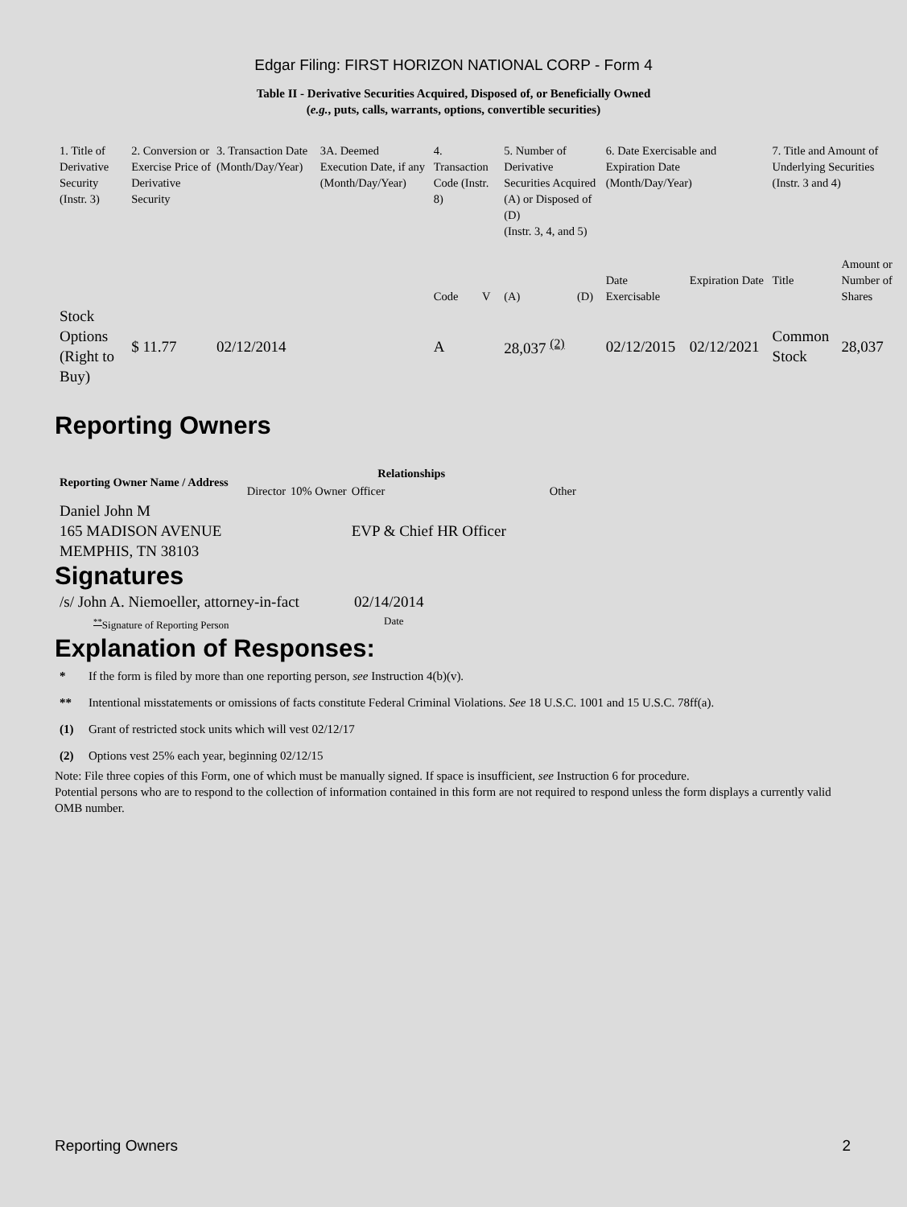Edgar Filing: FIRST HORIZON NATIONAL CORP - Form 4
Table II - Derivative Securities Acquired, Disposed of, or Beneficially Owned
(e.g., puts, calls, warrants, options, convertible securities)
| 1. Title of Derivative Security (Instr. 3) | 2. Conversion or Exercise Price of Derivative Security | 3. Transaction Date (Month/Day/Year) | 3A. Deemed Execution Date, if any (Month/Day/Year) | 4. Transaction Code (Instr. 8) | | 5. Number of Derivative Securities Acquired (A) or Disposed of (D) (Instr. 3, 4, and 5) | | 6. Date Exercisable and Expiration Date (Month/Day/Year) | | 7. Title and Amount of Underlying Securities (Instr. 3 and 4) | |
| --- | --- | --- | --- | --- | --- | --- | --- | --- | --- | --- | --- |
| | | | | Code | V | (A) | (D) | Date Exercisable | Expiration Date | Title | Amount or Number of Shares |
| Stock Options (Right to Buy) | $ 11.77 | 02/12/2014 | | A | | 28,037 <sup>(2)</sup> | | 02/12/2015 | 02/12/2021 | Common Stock | 28,037 |
Reporting Owners
| Reporting Owner Name / Address | Relationships | | | |
| --- | --- | --- | --- | --- |
| | Director | 10% Owner | Officer | Other |
| Daniel John M 165 MADISON AVENUE MEMPHIS, TN 38103 | | | EVP & Chief HR Officer | |
Signatures
| /s/ John A. Niemoeller, attorney-in-fact | 02/14/2014 |
| <sup>**</sup> Signature of Reporting Person | Date |
Explanation of Responses:
* If the form is filed by more than one reporting person, see Instruction 4(b)(v).
** Intentional misstatements or omissions of facts constitute Federal Criminal Violations. See 18 U.S.C. 1001 and 15 U.S.C. 78ff(a).
(1) Grant of restricted stock units which will vest 02/12/17
(2) Options vest 25% each year, beginning 02/12/15
Note: File three copies of this Form, one of which must be manually signed. If space is insufficient, see Instruction 6 for procedure.
Potential persons who are to respond to the collection of information contained in this form are not required to respond unless the form displays a currently valid OMB number.
Reporting Owners 2